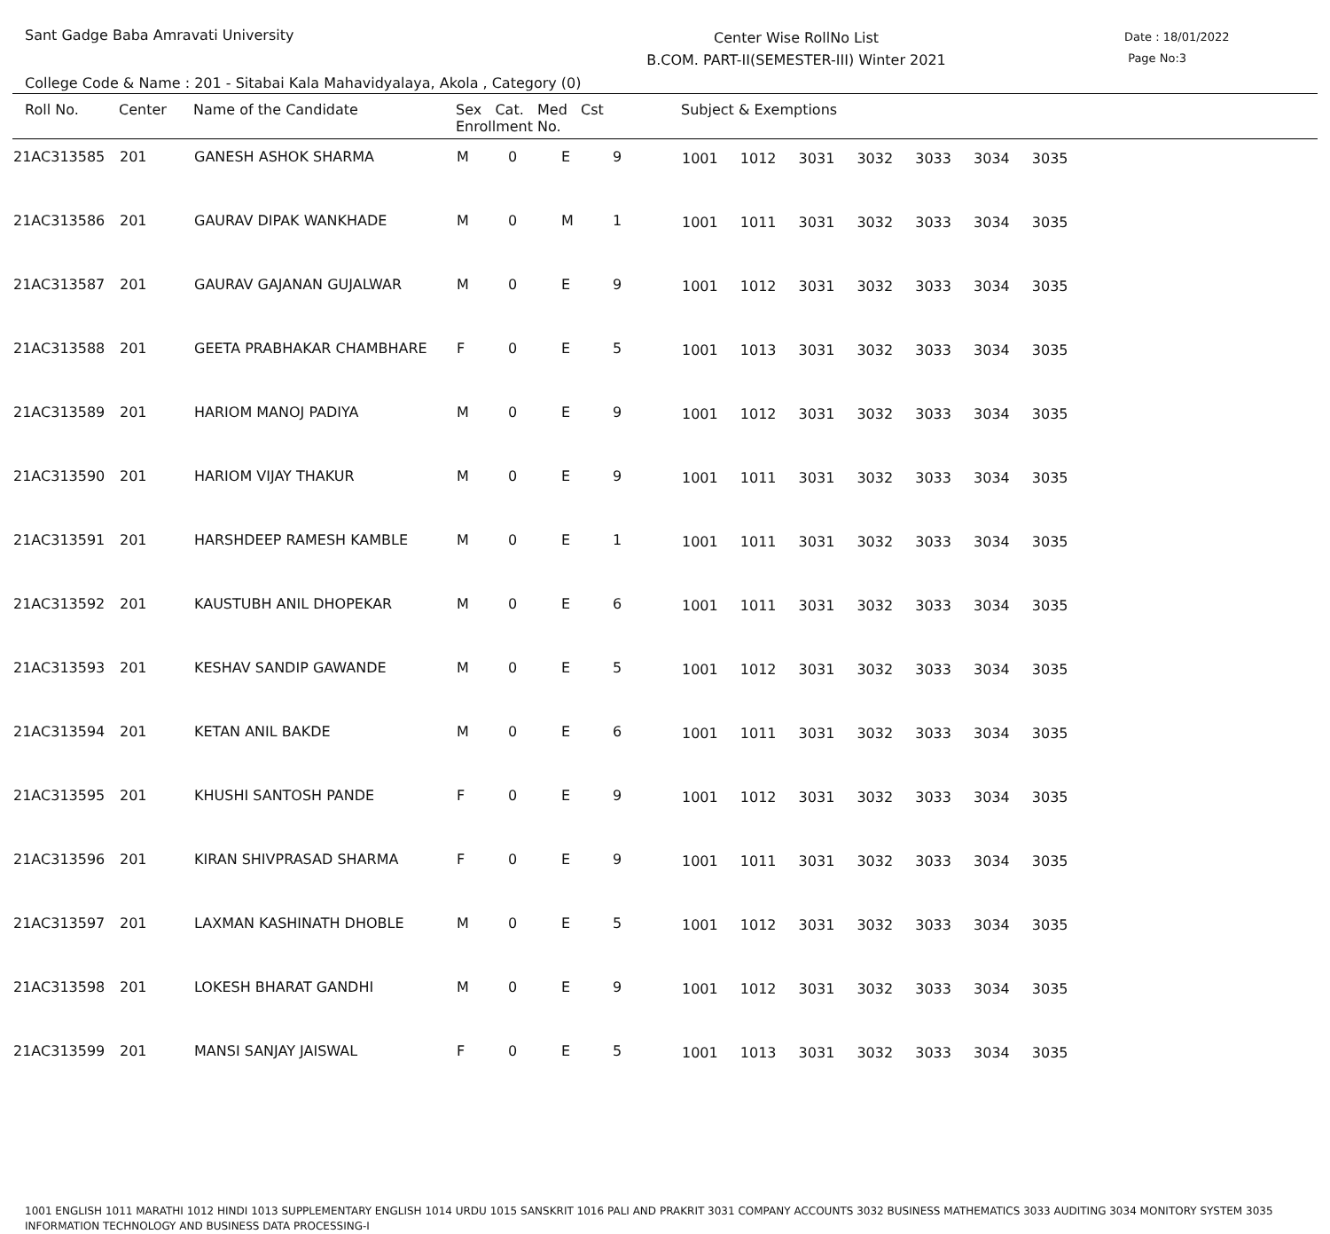Sant Gadge Baba Amravati University
Center Wise RollNo List
B.COM. PART-II(SEMESTER-III) Winter 2021
Date : 18/01/2022
Page No:3
College Code & Name : 201 - Sitabai Kala Mahavidyalaya, Akola , Category (0)
| Roll No. | Center | Name of the Candidate | Sex Cat. Med Cst Enrollment No. | | | | Subject & Exemptions |
| --- | --- | --- | --- | --- | --- | --- | --- |
| 21AC313585 | 201 | GANESH ASHOK SHARMA | M | 0 | E | 9 | 1001 1012 3031 3032 3033 3034 3035 |
| 21AC313586 | 201 | GAURAV DIPAK WANKHADE | M | 0 | M | 1 | 1001 1011 3031 3032 3033 3034 3035 |
| 21AC313587 | 201 | GAURAV GAJANAN GUJALWAR | M | 0 | E | 9 | 1001 1012 3031 3032 3033 3034 3035 |
| 21AC313588 | 201 | GEETA PRABHAKAR CHAMBHARE | F | 0 | E | 5 | 1001 1013 3031 3032 3033 3034 3035 |
| 21AC313589 | 201 | HARIOM MANOJ PADIYA | M | 0 | E | 9 | 1001 1012 3031 3032 3033 3034 3035 |
| 21AC313590 | 201 | HARIOM VIJAY THAKUR | M | 0 | E | 9 | 1001 1011 3031 3032 3033 3034 3035 |
| 21AC313591 | 201 | HARSHDEEP RAMESH KAMBLE | M | 0 | E | 1 | 1001 1011 3031 3032 3033 3034 3035 |
| 21AC313592 | 201 | KAUSTUBH ANIL DHOPEKAR | M | 0 | E | 6 | 1001 1011 3031 3032 3033 3034 3035 |
| 21AC313593 | 201 | KESHAV SANDIP GAWANDE | M | 0 | E | 5 | 1001 1012 3031 3032 3033 3034 3035 |
| 21AC313594 | 201 | KETAN ANIL BAKDE | M | 0 | E | 6 | 1001 1011 3031 3032 3033 3034 3035 |
| 21AC313595 | 201 | KHUSHI SANTOSH PANDE | F | 0 | E | 9 | 1001 1012 3031 3032 3033 3034 3035 |
| 21AC313596 | 201 | KIRAN SHIVPRASAD SHARMA | F | 0 | E | 9 | 1001 1011 3031 3032 3033 3034 3035 |
| 21AC313597 | 201 | LAXMAN KASHINATH DHOBLE | M | 0 | E | 5 | 1001 1012 3031 3032 3033 3034 3035 |
| 21AC313598 | 201 | LOKESH BHARAT GANDHI | M | 0 | E | 9 | 1001 1012 3031 3032 3033 3034 3035 |
| 21AC313599 | 201 | MANSI SANJAY JAISWAL | F | 0 | E | 5 | 1001 1013 3031 3032 3033 3034 3035 |
1001 ENGLISH 1011 MARATHI 1012 HINDI 1013 SUPPLEMENTARY ENGLISH 1014 URDU 1015 SANSKRIT 1016 PALI AND PRAKRIT 3031 COMPANY ACCOUNTS 3032 BUSINESS MATHEMATICS 3033 AUDITING 3034 MONITORY SYSTEM 3035 INFORMATION TECHNOLOGY AND BUSINESS DATA PROCESSING-I